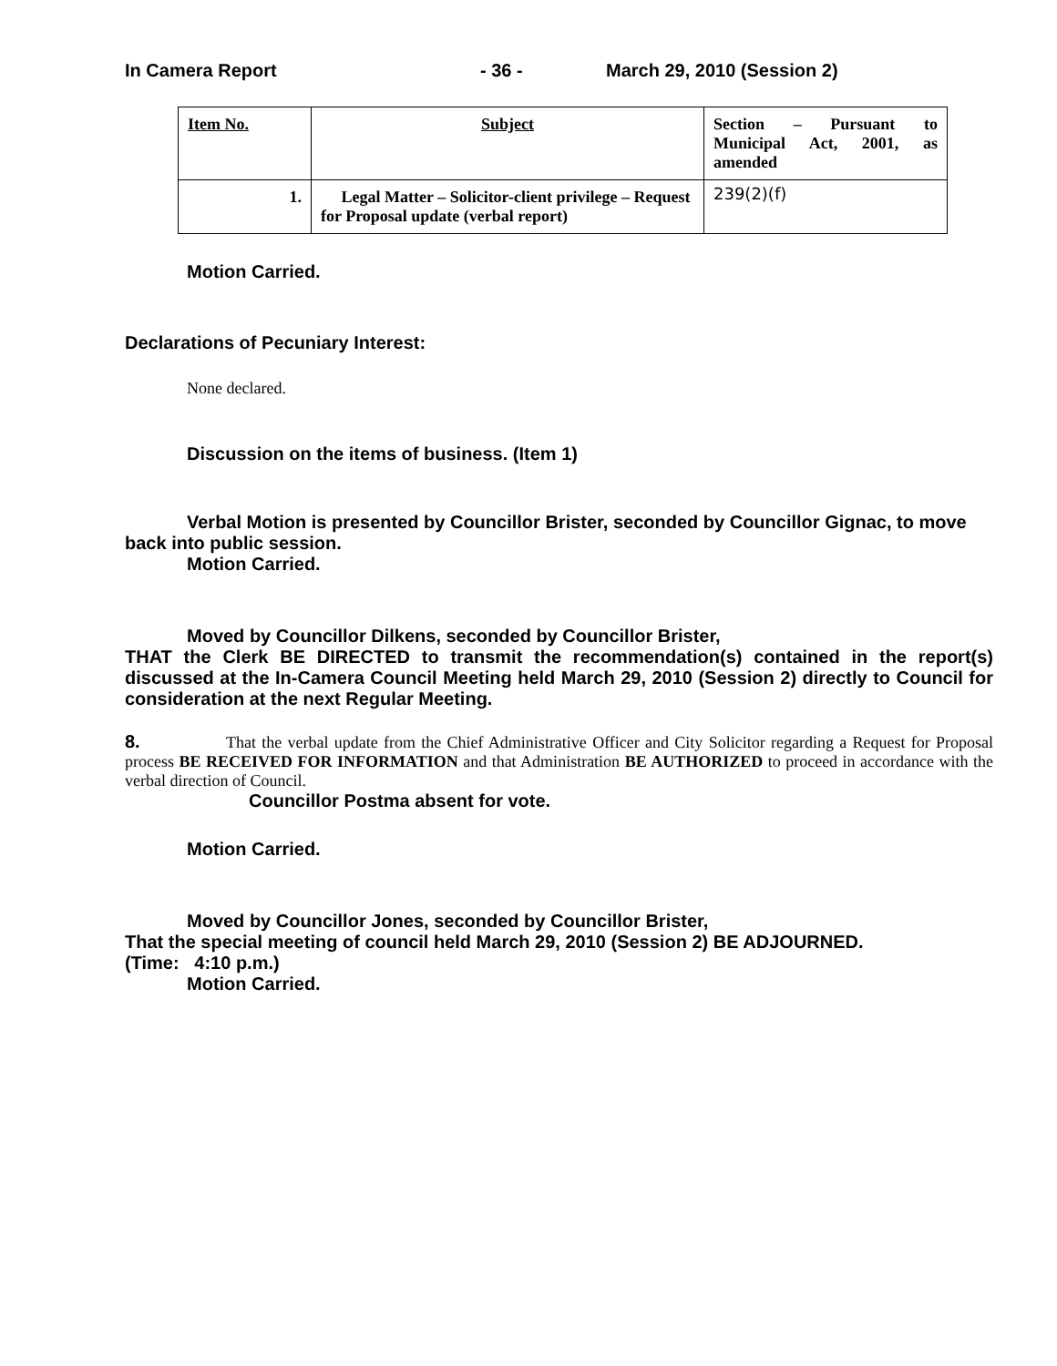In Camera Report - 36 - March 29, 2010 (Session 2)
| Item No. | Subject | Section – Pursuant to Municipal Act, 2001, as amended |
| 1. | Legal Matter – Solicitor-client privilege – Request for Proposal update (verbal report) | 239(2)(f) |
Motion Carried.
Declarations of Pecuniary Interest:
None declared.
Discussion on the items of business. (Item 1)
Verbal Motion is presented by Councillor Brister, seconded by Councillor Gignac, to move back into public session.
Motion Carried.
Moved by Councillor Dilkens, seconded by Councillor Brister,
THAT the Clerk BE DIRECTED to transmit the recommendation(s) contained in the report(s) discussed at the In-Camera Council Meeting held March 29, 2010 (Session 2) directly to Council for consideration at the next Regular Meeting.
8. That the verbal update from the Chief Administrative Officer and City Solicitor regarding a Request for Proposal process BE RECEIVED FOR INFORMATION and that Administration BE AUTHORIZED to proceed in accordance with the verbal direction of Council.
Councillor Postma absent for vote.
Motion Carried.
Moved by Councillor Jones, seconded by Councillor Brister,
That the special meeting of council held March 29, 2010 (Session 2) BE ADJOURNED.
(Time: 4:10 p.m.)
Motion Carried.